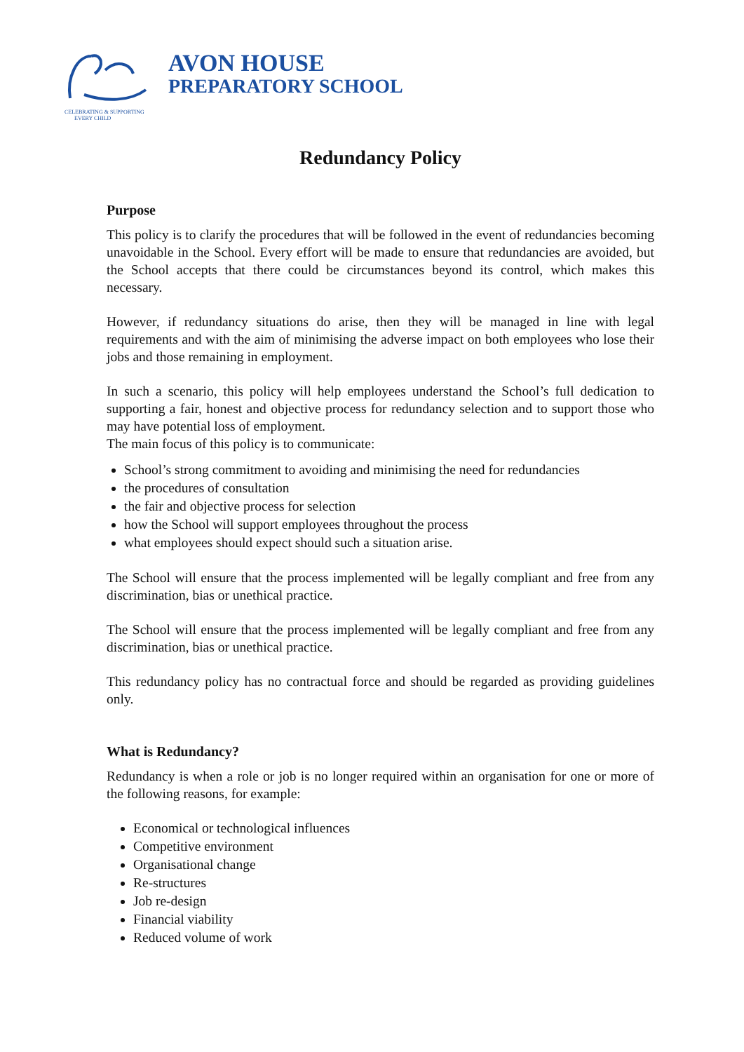AVON HOUSE
PREPARATORY SCHOOL
CELEBRATING & SUPPORTING
EVERY CHILD
Redundancy Policy
Purpose
This policy is to clarify the procedures that will be followed in the event of redundancies becoming unavoidable in the School. Every effort will be made to ensure that redundancies are avoided, but the School accepts that there could be circumstances beyond its control, which makes this necessary.
However, if redundancy situations do arise, then they will be managed in line with legal requirements and with the aim of minimising the adverse impact on both employees who lose their jobs and those remaining in employment.
In such a scenario, this policy will help employees understand the School’s full dedication to supporting a fair, honest and objective process for redundancy selection and to support those who may have potential loss of employment.
The main focus of this policy is to communicate:
School’s strong commitment to avoiding and minimising the need for redundancies
the procedures of consultation
the fair and objective process for selection
how the School will support employees throughout the process
what employees should expect should such a situation arise.
The School will ensure that the process implemented will be legally compliant and free from any discrimination, bias or unethical practice.
The School will ensure that the process implemented will be legally compliant and free from any discrimination, bias or unethical practice.
This redundancy policy has no contractual force and should be regarded as providing guidelines only.
What is Redundancy?
Redundancy is when a role or job is no longer required within an organisation for one or more of the following reasons, for example:
Economical or technological influences
Competitive environment
Organisational change
Re-structures
Job re-design
Financial viability
Reduced volume of work